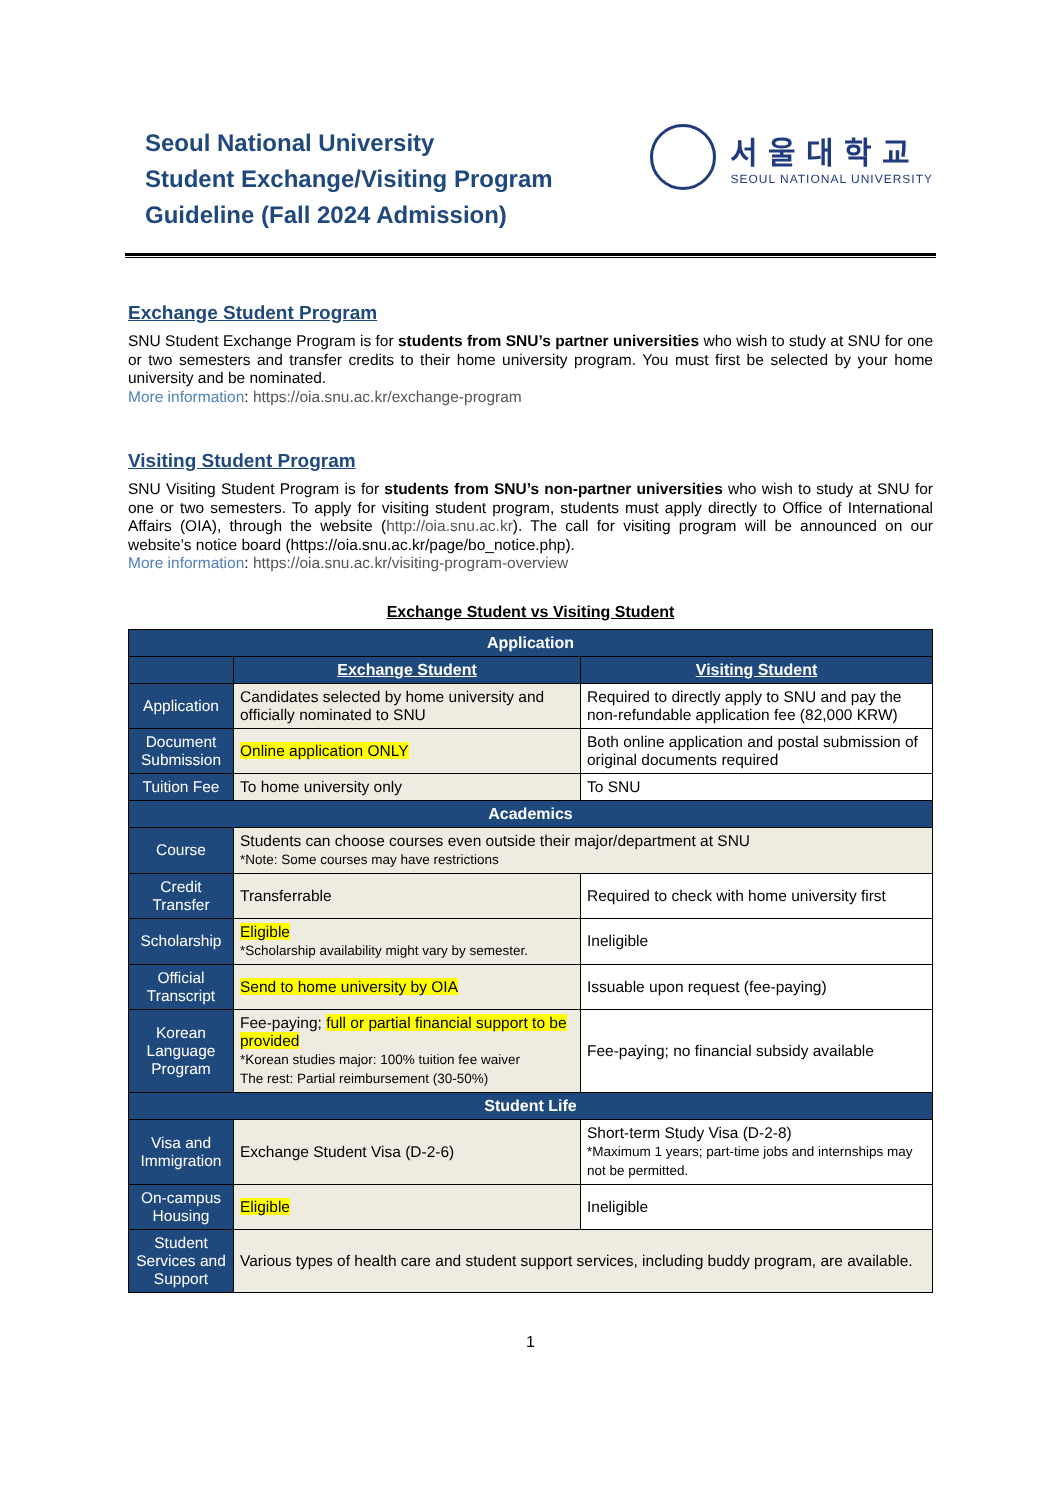Seoul National University
Student Exchange/Visiting Program
Guideline (Fall 2024 Admission)
서울대학교
SEOUL NATIONAL UNIVERSITY
Exchange Student Program
SNU Student Exchange Program is for students from SNU’s partner universities who wish to study at SNU for one or two semesters and transfer credits to their home university program. You must first be selected by your home university and be nominated.
More information: https://oia.snu.ac.kr/exchange-program
Visiting Student Program
SNU Visiting Student Program is for students from SNU’s non-partner universities who wish to study at SNU for one or two semesters. To apply for visiting student program, students must apply directly to Office of International Affairs (OIA), through the website (http://oia.snu.ac.kr). The call for visiting program will be announced on our website’s notice board (https://oia.snu.ac.kr/page/bo_notice.php).
More information: https://oia.snu.ac.kr/visiting-program-overview
Exchange Student vs Visiting Student
| Application | | |
| --- | --- | --- |
| | Exchange Student | Visiting Student |
| Application | Candidates selected by home university and officially nominated to SNU | Required to directly apply to SNU and pay the non-refundable application fee (82,000 KRW) |
| Document Submission | Online application ONLY | Both online application and postal submission of original documents required |
| Tuition Fee | To home university only | To SNU |
| Academics | | |
| Course | Students can choose courses even outside their major/department at SNU *Note: Some courses may have restrictions | |
| Credit Transfer | Transferrable | Required to check with home university first |
| Scholarship | Eligible *Scholarship availability might vary by semester. | Ineligible |
| Official Transcript | Send to home university by OIA | Issuable upon request (fee-paying) |
| Korean Language Program | Fee-paying; full or partial financial support to be provided *Korean studies major: 100% tuition fee waiver The rest: Partial reimbursement (30-50%) | Fee-paying; no financial subsidy available |
| Student Life | | |
| Visa and Immigration | Exchange Student Visa (D-2-6) | Short-term Study Visa (D-2-8) *Maximum 1 years; part-time jobs and internships may not be permitted. |
| On-campus Housing | Eligible | Ineligible |
| Student Services and Support | Various types of health care and student support services, including buddy program, are available. | |
1